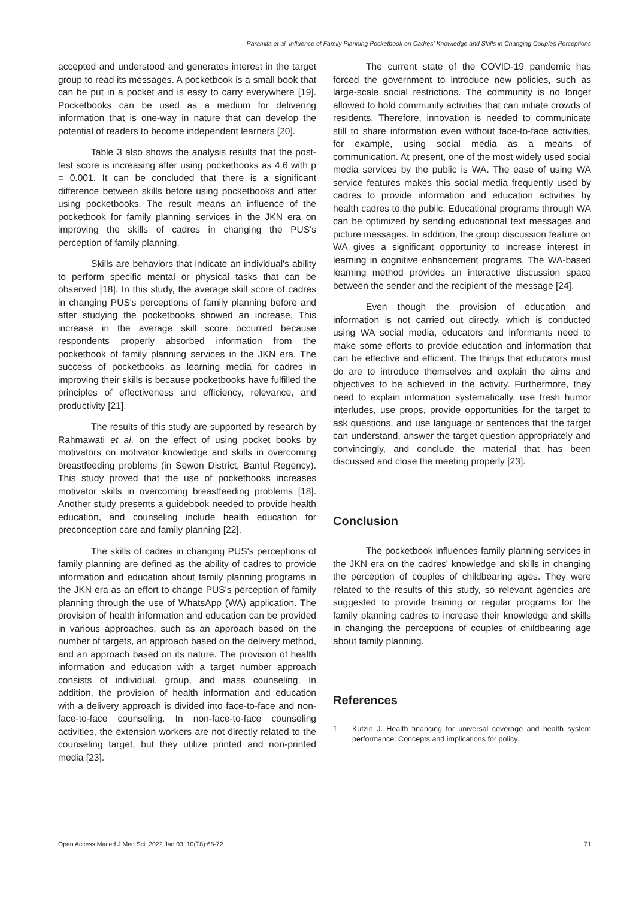Paramita et al. Influence of Family Planning Pocketbook on Cadres' Knowledge and Skills in Changing Couples Perceptions
accepted and understood and generates interest in the target group to read its messages. A pocketbook is a small book that can be put in a pocket and is easy to carry everywhere [19]. Pocketbooks can be used as a medium for delivering information that is one-way in nature that can develop the potential of readers to become independent learners [20].
Table 3 also shows the analysis results that the post-test score is increasing after using pocketbooks as 4.6 with p = 0.001. It can be concluded that there is a significant difference between skills before using pocketbooks and after using pocketbooks. The result means an influence of the pocketbook for family planning services in the JKN era on improving the skills of cadres in changing the PUS's perception of family planning.
Skills are behaviors that indicate an individual's ability to perform specific mental or physical tasks that can be observed [18]. In this study, the average skill score of cadres in changing PUS's perceptions of family planning before and after studying the pocketbooks showed an increase. This increase in the average skill score occurred because respondents properly absorbed information from the pocketbook of family planning services in the JKN era. The success of pocketbooks as learning media for cadres in improving their skills is because pocketbooks have fulfilled the principles of effectiveness and efficiency, relevance, and productivity [21].
The results of this study are supported by research by Rahmawati et al. on the effect of using pocket books by motivators on motivator knowledge and skills in overcoming breastfeeding problems (in Sewon District, Bantul Regency). This study proved that the use of pocketbooks increases motivator skills in overcoming breastfeeding problems [18]. Another study presents a guidebook needed to provide health education, and counseling include health education for preconception care and family planning [22].
The skills of cadres in changing PUS's perceptions of family planning are defined as the ability of cadres to provide information and education about family planning programs in the JKN era as an effort to change PUS's perception of family planning through the use of WhatsApp (WA) application. The provision of health information and education can be provided in various approaches, such as an approach based on the number of targets, an approach based on the delivery method, and an approach based on its nature. The provision of health information and education with a target number approach consists of individual, group, and mass counseling. In addition, the provision of health information and education with a delivery approach is divided into face-to-face and non-face-to-face counseling. In non-face-to-face counseling activities, the extension workers are not directly related to the counseling target, but they utilize printed and non-printed media [23].
The current state of the COVID-19 pandemic has forced the government to introduce new policies, such as large-scale social restrictions. The community is no longer allowed to hold community activities that can initiate crowds of residents. Therefore, innovation is needed to communicate still to share information even without face-to-face activities, for example, using social media as a means of communication. At present, one of the most widely used social media services by the public is WA. The ease of using WA service features makes this social media frequently used by cadres to provide information and education activities by health cadres to the public. Educational programs through WA can be optimized by sending educational text messages and picture messages. In addition, the group discussion feature on WA gives a significant opportunity to increase interest in learning in cognitive enhancement programs. The WA-based learning method provides an interactive discussion space between the sender and the recipient of the message [24].
Even though the provision of education and information is not carried out directly, which is conducted using WA social media, educators and informants need to make some efforts to provide education and information that can be effective and efficient. The things that educators must do are to introduce themselves and explain the aims and objectives to be achieved in the activity. Furthermore, they need to explain information systematically, use fresh humor interludes, use props, provide opportunities for the target to ask questions, and use language or sentences that the target can understand, answer the target question appropriately and convincingly, and conclude the material that has been discussed and close the meeting properly [23].
Conclusion
The pocketbook influences family planning services in the JKN era on the cadres' knowledge and skills in changing the perception of couples of childbearing ages. They were related to the results of this study, so relevant agencies are suggested to provide training or regular programs for the family planning cadres to increase their knowledge and skills in changing the perceptions of couples of childbearing age about family planning.
References
1. Kutzin J. Health financing for universal coverage and health system performance: Concepts and implications for policy.
Open Access Maced J Med Sci. 2022 Jan 03; 10(T8):68-72. 71